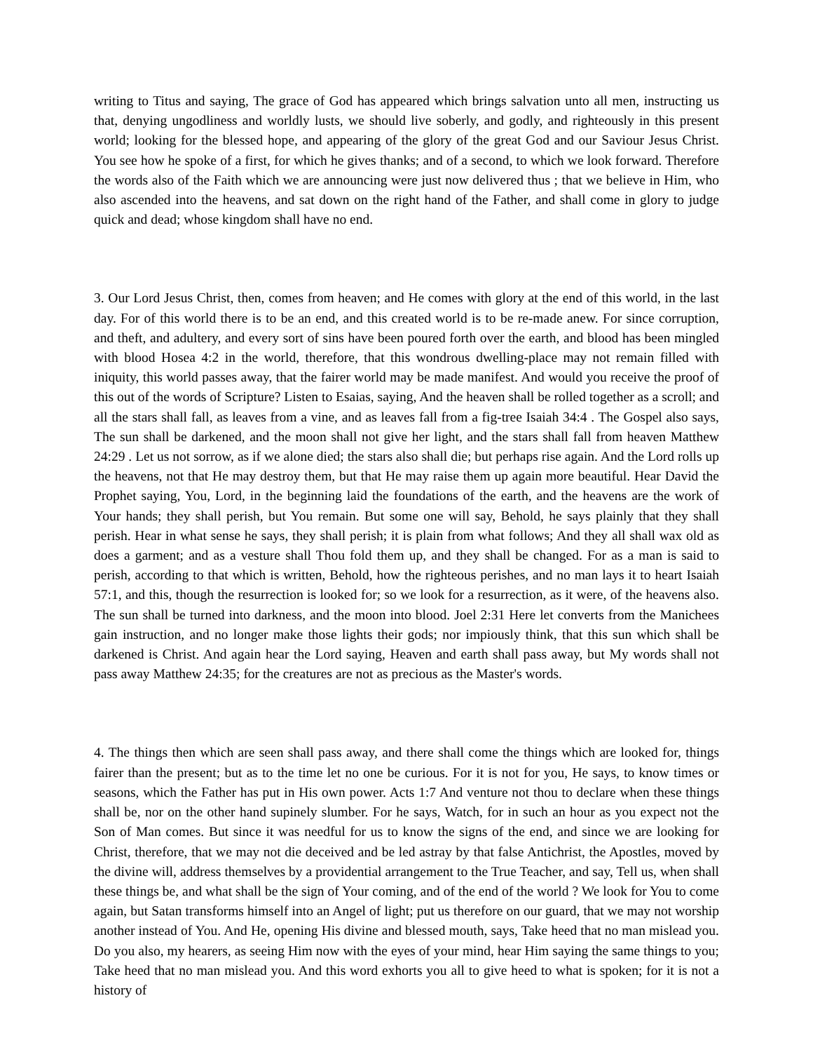writing to Titus and saying, The grace of God has appeared which brings salvation unto all men, instructing us that, denying ungodliness and worldly lusts, we should live soberly, and godly, and righteously in this present world; looking for the blessed hope, and appearing of the glory of the great God and our Saviour Jesus Christ. You see how he spoke of a first, for which he gives thanks; and of a second, to which we look forward. Therefore the words also of the Faith which we are announcing were just now delivered thus ; that we believe in Him, who also ascended into the heavens, and sat down on the right hand of the Father, and shall come in glory to judge quick and dead; whose kingdom shall have no end.
3. Our Lord Jesus Christ, then, comes from heaven; and He comes with glory at the end of this world, in the last day. For of this world there is to be an end, and this created world is to be re-made anew. For since corruption, and theft, and adultery, and every sort of sins have been poured forth over the earth, and blood has been mingled with blood Hosea 4:2 in the world, therefore, that this wondrous dwelling-place may not remain filled with iniquity, this world passes away, that the fairer world may be made manifest. And would you receive the proof of this out of the words of Scripture? Listen to Esaias, saying, And the heaven shall be rolled together as a scroll; and all the stars shall fall, as leaves from a vine, and as leaves fall from a fig-tree Isaiah 34:4 . The Gospel also says, The sun shall be darkened, and the moon shall not give her light, and the stars shall fall from heaven Matthew 24:29 . Let us not sorrow, as if we alone died; the stars also shall die; but perhaps rise again. And the Lord rolls up the heavens, not that He may destroy them, but that He may raise them up again more beautiful. Hear David the Prophet saying, You, Lord, in the beginning laid the foundations of the earth, and the heavens are the work of Your hands; they shall perish, but You remain. But some one will say, Behold, he says plainly that they shall perish. Hear in what sense he says, they shall perish; it is plain from what follows; And they all shall wax old as does a garment; and as a vesture shall Thou fold them up, and they shall be changed. For as a man is said to perish, according to that which is written, Behold, how the righteous perishes, and no man lays it to heart Isaiah 57:1, and this, though the resurrection is looked for; so we look for a resurrection, as it were, of the heavens also. The sun shall be turned into darkness, and the moon into blood. Joel 2:31 Here let converts from the Manichees gain instruction, and no longer make those lights their gods; nor impiously think, that this sun which shall be darkened is Christ. And again hear the Lord saying, Heaven and earth shall pass away, but My words shall not pass away Matthew 24:35; for the creatures are not as precious as the Master's words.
4. The things then which are seen shall pass away, and there shall come the things which are looked for, things fairer than the present; but as to the time let no one be curious. For it is not for you, He says, to know times or seasons, which the Father has put in His own power. Acts 1:7 And venture not thou to declare when these things shall be, nor on the other hand supinely slumber. For he says, Watch, for in such an hour as you expect not the Son of Man comes. But since it was needful for us to know the signs of the end, and since we are looking for Christ, therefore, that we may not die deceived and be led astray by that false Antichrist, the Apostles, moved by the divine will, address themselves by a providential arrangement to the True Teacher, and say, Tell us, when shall these things be, and what shall be the sign of Your coming, and of the end of the world ? We look for You to come again, but Satan transforms himself into an Angel of light; put us therefore on our guard, that we may not worship another instead of You. And He, opening His divine and blessed mouth, says, Take heed that no man mislead you. Do you also, my hearers, as seeing Him now with the eyes of your mind, hear Him saying the same things to you; Take heed that no man mislead you. And this word exhorts you all to give heed to what is spoken; for it is not a history of